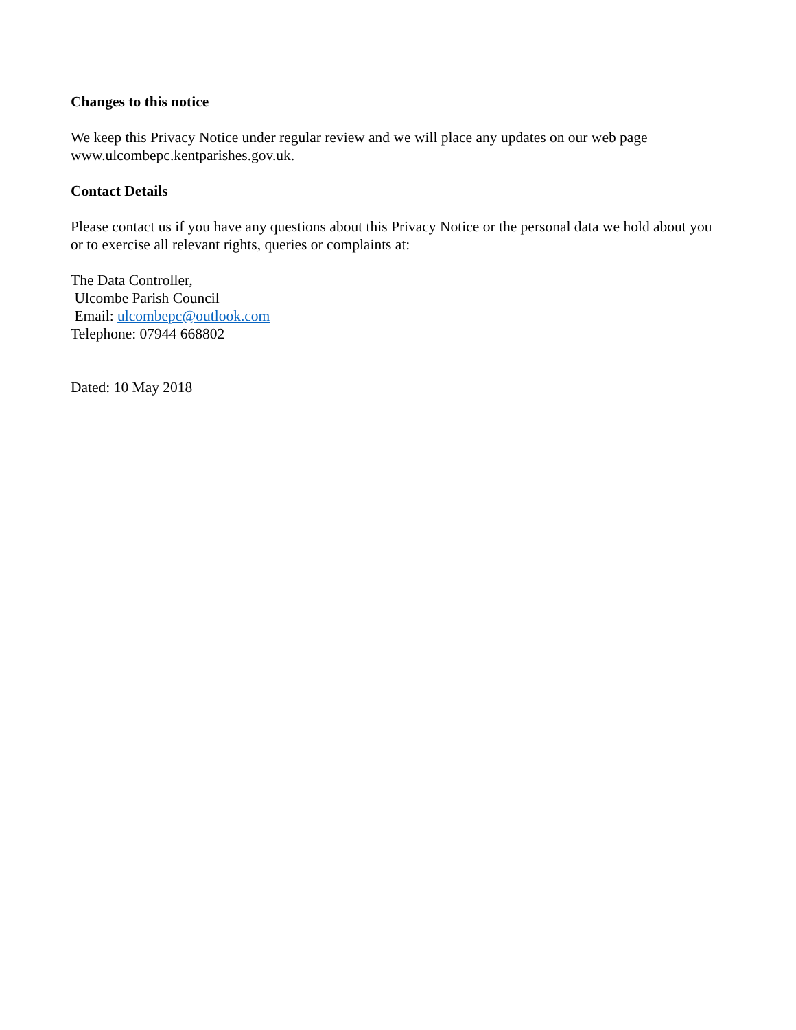Changes to this notice
We keep this Privacy Notice under regular review and we will place any updates on our web page www.ulcombepc.kentparishes.gov.uk.
Contact Details
Please contact us if you have any questions about this Privacy Notice or the personal data we hold about you or to exercise all relevant rights, queries or complaints at:
The Data Controller,
Ulcombe Parish Council
Email: ulcombepc@outlook.com
Telephone: 07944 668802
Dated: 10 May 2018